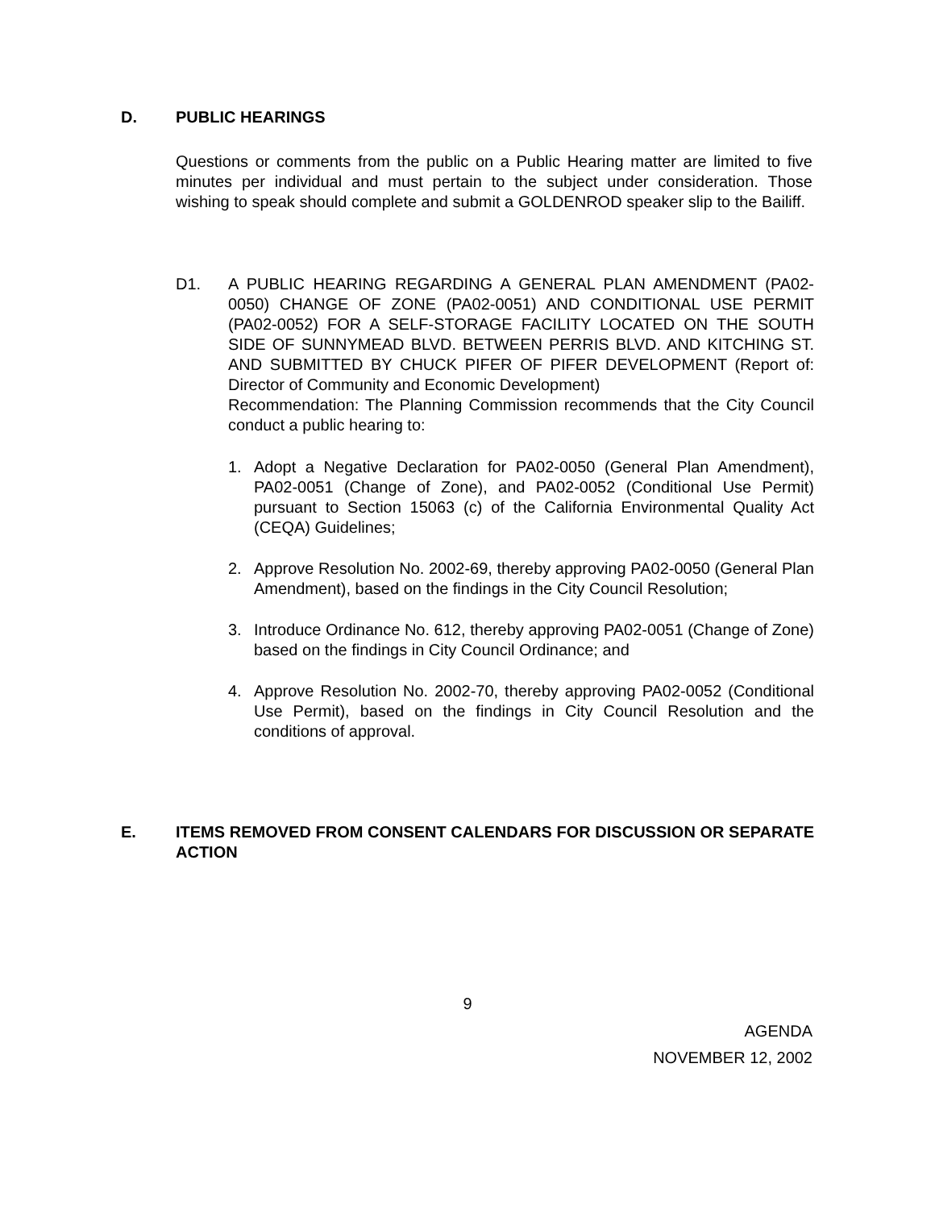D. PUBLIC HEARINGS
Questions or comments from the public on a Public Hearing matter are limited to five minutes per individual and must pertain to the subject under consideration. Those wishing to speak should complete and submit a GOLDENROD speaker slip to the Bailiff.
D1. A PUBLIC HEARING REGARDING A GENERAL PLAN AMENDMENT (PA02-0050) CHANGE OF ZONE (PA02-0051) AND CONDITIONAL USE PERMIT (PA02-0052) FOR A SELF-STORAGE FACILITY LOCATED ON THE SOUTH SIDE OF SUNNYMEAD BLVD. BETWEEN PERRIS BLVD. AND KITCHING ST. AND SUBMITTED BY CHUCK PIFER OF PIFER DEVELOPMENT (Report of: Director of Community and Economic Development)
Recommendation: The Planning Commission recommends that the City Council conduct a public hearing to:
1. Adopt a Negative Declaration for PA02-0050 (General Plan Amendment), PA02-0051 (Change of Zone), and PA02-0052 (Conditional Use Permit) pursuant to Section 15063 (c) of the California Environmental Quality Act (CEQA) Guidelines;
2. Approve Resolution No. 2002-69, thereby approving PA02-0050 (General Plan Amendment), based on the findings in the City Council Resolution;
3. Introduce Ordinance No. 612, thereby approving PA02-0051 (Change of Zone) based on the findings in City Council Ordinance; and
4. Approve Resolution No. 2002-70, thereby approving PA02-0052 (Conditional Use Permit), based on the findings in City Council Resolution and the conditions of approval.
E. ITEMS REMOVED FROM CONSENT CALENDARS FOR DISCUSSION OR SEPARATE ACTION
9
AGENDA
NOVEMBER 12, 2002